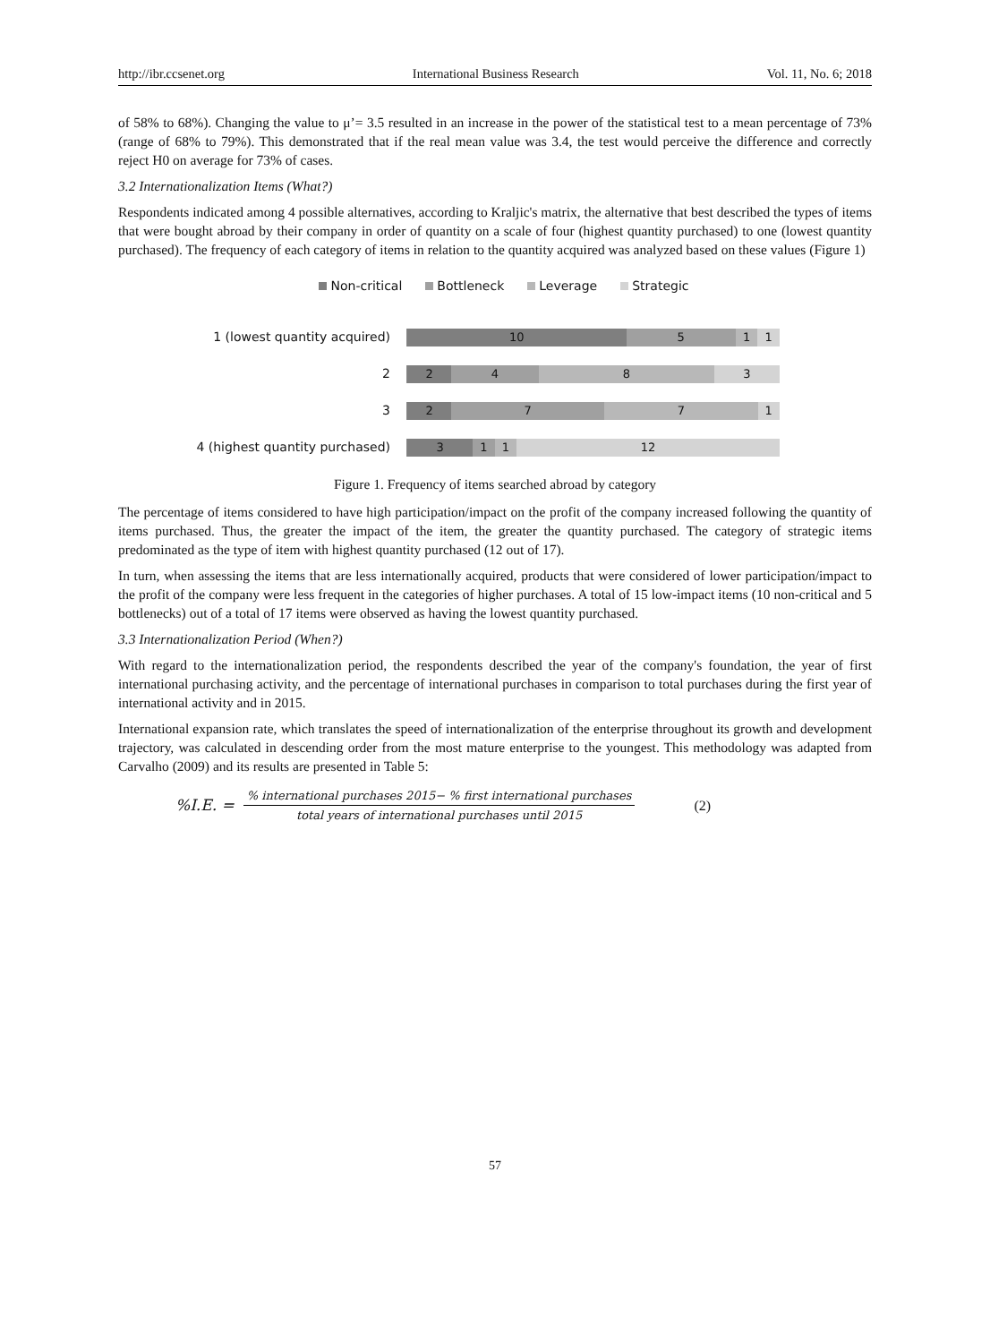http://ibr.ccsenet.org International Business Research Vol. 11, No. 6; 2018
of 58% to 68%). Changing the value to μ’= 3.5 resulted in an increase in the power of the statistical test to a mean percentage of 73% (range of 68% to 79%). This demonstrated that if the real mean value was 3.4, the test would perceive the difference and correctly reject H0 on average for 73% of cases.
3.2 Internationalization Items (What?)
Respondents indicated among 4 possible alternatives, according to Kraljic's matrix, the alternative that best described the types of items that were bought abroad by their company in order of quantity on a scale of four (highest quantity purchased) to one (lowest quantity purchased). The frequency of each category of items in relation to the quantity acquired was analyzed based on these values (Figure 1)
Non-critical Bottleneck Leverage Strategic
1 (lowest quantity acquired)
10 5 1 1
2
2 4 8 3
3
2 7 7 1
4 (highest quantity purchased)
3 1 1 12
Figure 1. Frequency of items searched abroad by category
The percentage of items considered to have high participation/impact on the profit of the company increased following the quantity of items purchased. Thus, the greater the impact of the item, the greater the quantity purchased. The category of strategic items predominated as the type of item with highest quantity purchased (12 out of 17).
In turn, when assessing the items that are less internationally acquired, products that were considered of lower participation/impact to the profit of the company were less frequent in the categories of higher purchases. A total of 15 low-impact items (10 non-critical and 5 bottlenecks) out of a total of 17 items were observed as having the lowest quantity purchased.
3.3 Internationalization Period (When?)
With regard to the internationalization period, the respondents described the year of the company's foundation, the year of first international purchasing activity, and the percentage of international purchases in comparison to total purchases during the first year of international activity and in 2015.
International expansion rate, which translates the speed of internationalization of the enterprise throughout its growth and development trajectory, was calculated in descending order from the most mature enterprise to the youngest. This methodology was adapted from Carvalho (2009) and its results are presented in Table 5:
%I.E. = % international purchases 2015− % first international purchases total years of international purchases until 2015 (2)
57